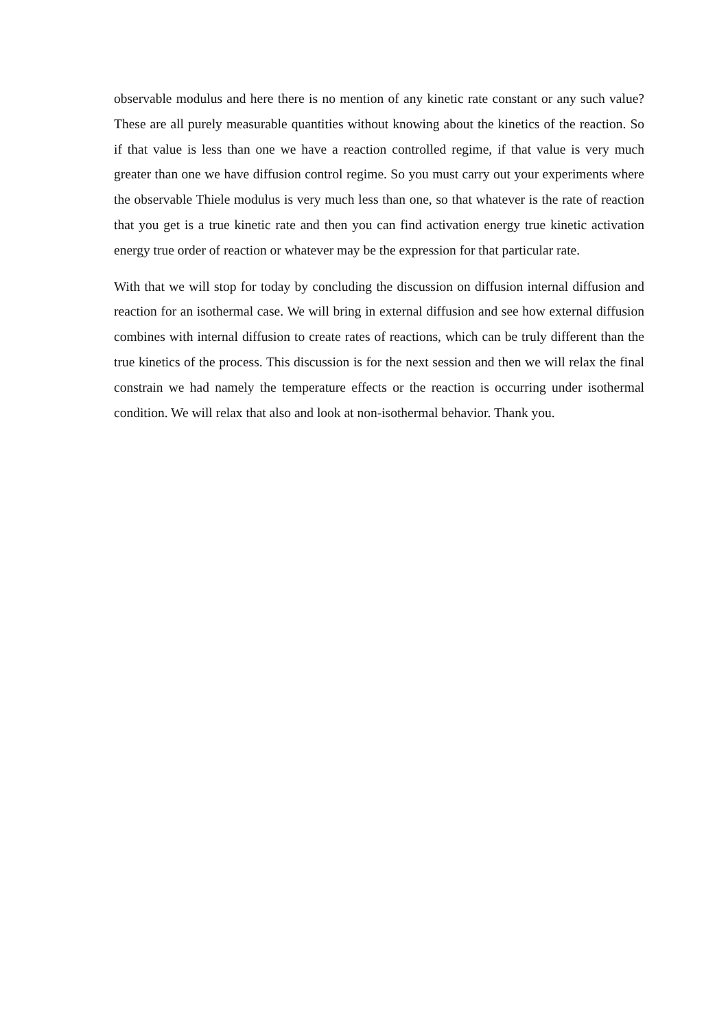observable modulus and here there is no mention of any kinetic rate constant or any such value? These are all purely measurable quantities without knowing about the kinetics of the reaction. So if that value is less than one we have a reaction controlled regime, if that value is very much greater than one we have diffusion control regime. So you must carry out your experiments where the observable Thiele modulus is very much less than one, so that whatever is the rate of reaction that you get is a true kinetic rate and then you can find activation energy true kinetic activation energy true order of reaction or whatever may be the expression for that particular rate.
With that we will stop for today by concluding the discussion on diffusion internal diffusion and reaction for an isothermal case. We will bring in external diffusion and see how external diffusion combines with internal diffusion to create rates of reactions, which can be truly different than the true kinetics of the process. This discussion is for the next session and then we will relax the final constrain we had namely the temperature effects or the reaction is occurring under isothermal condition. We will relax that also and look at non-isothermal behavior. Thank you.